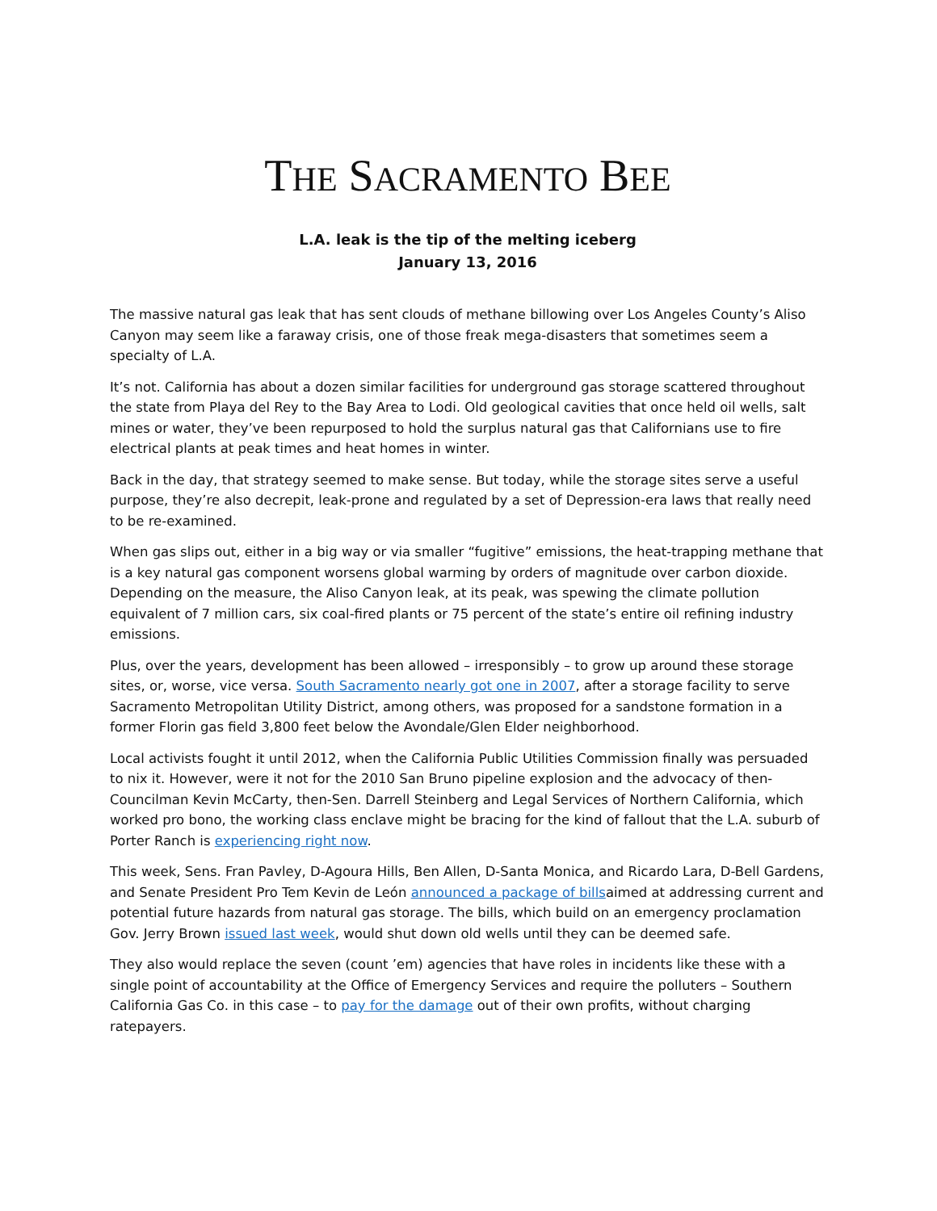THE SACRAMENTO BEE
L.A. leak is the tip of the melting iceberg
January 13, 2016
The massive natural gas leak that has sent clouds of methane billowing over Los Angeles County’s Aliso Canyon may seem like a faraway crisis, one of those freak mega-disasters that sometimes seem a specialty of L.A.
It’s not. California has about a dozen similar facilities for underground gas storage scattered throughout the state from Playa del Rey to the Bay Area to Lodi. Old geological cavities that once held oil wells, salt mines or water, they’ve been repurposed to hold the surplus natural gas that Californians use to fire electrical plants at peak times and heat homes in winter.
Back in the day, that strategy seemed to make sense. But today, while the storage sites serve a useful purpose, they’re also decrepit, leak-prone and regulated by a set of Depression-era laws that really need to be re-examined.
When gas slips out, either in a big way or via smaller “fugitive” emissions, the heat-trapping methane that is a key natural gas component worsens global warming by orders of magnitude over carbon dioxide. Depending on the measure, the Aliso Canyon leak, at its peak, was spewing the climate pollution equivalent of 7 million cars, six coal-fired plants or 75 percent of the state’s entire oil refining industry emissions.
Plus, over the years, development has been allowed – irresponsibly – to grow up around these storage sites, or, worse, vice versa. South Sacramento nearly got one in 2007, after a storage facility to serve Sacramento Metropolitan Utility District, among others, was proposed for a sandstone formation in a former Florin gas field 3,800 feet below the Avondale/Glen Elder neighborhood.
Local activists fought it until 2012, when the California Public Utilities Commission finally was persuaded to nix it. However, were it not for the 2010 San Bruno pipeline explosion and the advocacy of then-Councilman Kevin McCarty, then-Sen. Darrell Steinberg and Legal Services of Northern California, which worked pro bono, the working class enclave might be bracing for the kind of fallout that the L.A. suburb of Porter Ranch is experiencing right now.
This week, Sens. Fran Pavley, D-Agoura Hills, Ben Allen, D-Santa Monica, and Ricardo Lara, D-Bell Gardens, and Senate President Pro Tem Kevin de León announced a package of billsaimed at addressing current and potential future hazards from natural gas storage. The bills, which build on an emergency proclamation Gov. Jerry Brown issued last week, would shut down old wells until they can be deemed safe.
They also would replace the seven (count ’em) agencies that have roles in incidents like these with a single point of accountability at the Office of Emergency Services and require the polluters – Southern California Gas Co. in this case – to pay for the damage out of their own profits, without charging ratepayers.